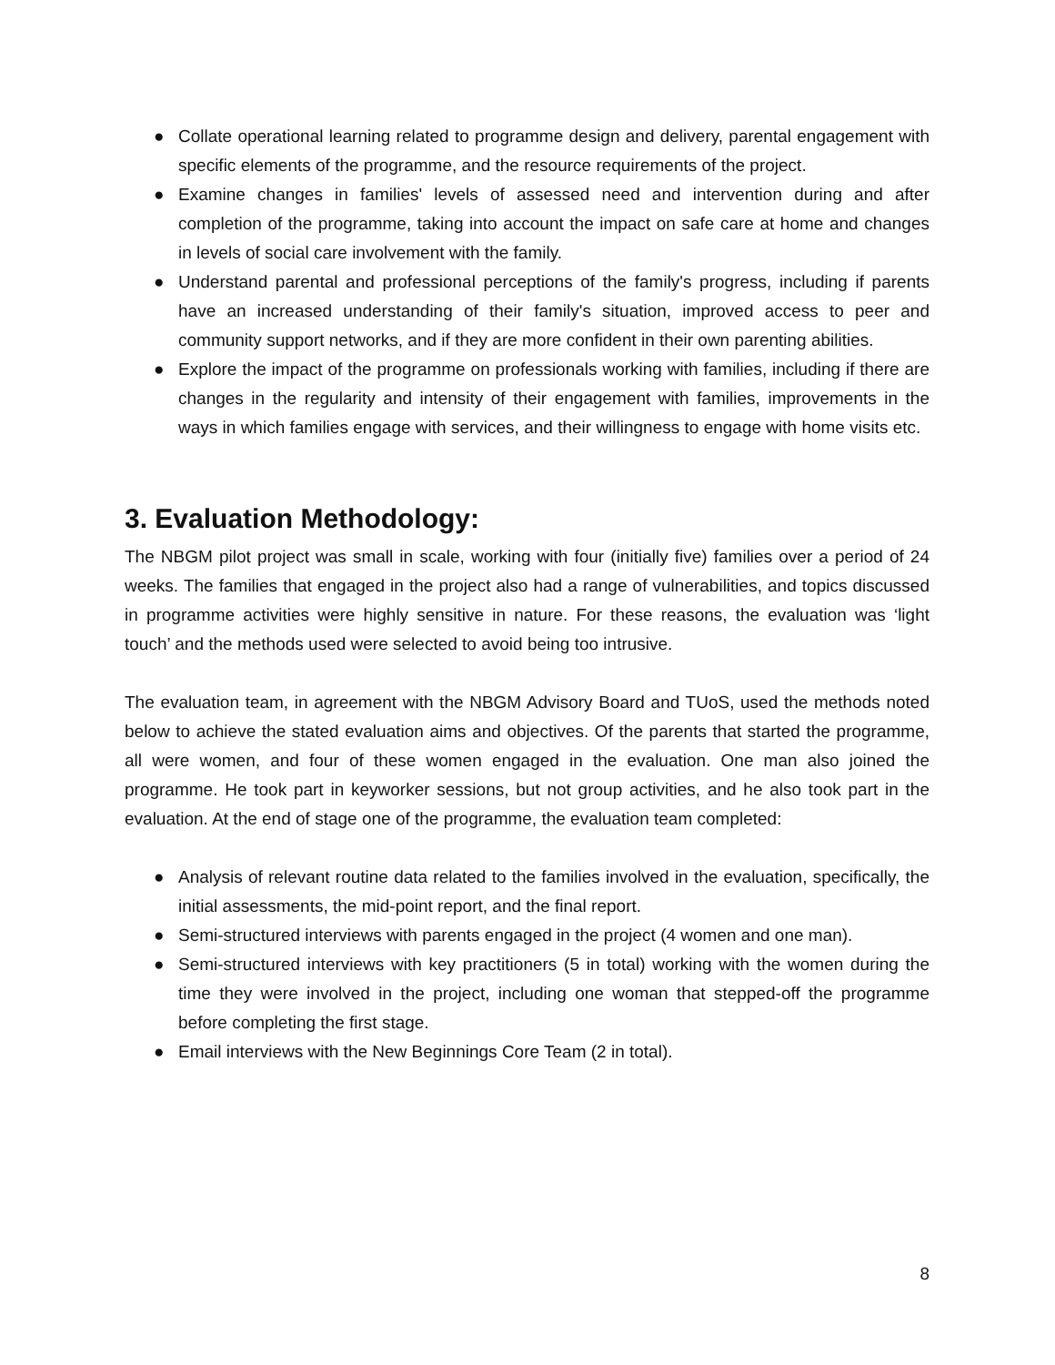● Collate operational learning related to programme design and delivery, parental engagement with specific elements of the programme, and the resource requirements of the project.
● Examine changes in families' levels of assessed need and intervention during and after completion of the programme, taking into account the impact on safe care at home and changes in levels of social care involvement with the family.
● Understand parental and professional perceptions of the family's progress, including if parents have an increased understanding of their family's situation, improved access to peer and community support networks, and if they are more confident in their own parenting abilities.
● Explore the impact of the programme on professionals working with families, including if there are changes in the regularity and intensity of their engagement with families, improvements in the ways in which families engage with services, and their willingness to engage with home visits etc.
3. Evaluation Methodology:
The NBGM pilot project was small in scale, working with four (initially five) families over a period of 24 weeks. The families that engaged in the project also had a range of vulnerabilities, and topics discussed in programme activities were highly sensitive in nature. For these reasons, the evaluation was ‘light touch’ and the methods used were selected to avoid being too intrusive.
The evaluation team, in agreement with the NBGM Advisory Board and TUoS, used the methods noted below to achieve the stated evaluation aims and objectives. Of the parents that started the programme, all were women, and four of these women engaged in the evaluation. One man also joined the programme. He took part in keyworker sessions, but not group activities, and he also took part in the evaluation. At the end of stage one of the programme, the evaluation team completed:
● Analysis of relevant routine data related to the families involved in the evaluation, specifically, the initial assessments, the mid-point report, and the final report.
● Semi-structured interviews with parents engaged in the project (4 women and one man).
● Semi-structured interviews with key practitioners (5 in total) working with the women during the time they were involved in the project, including one woman that stepped-off the programme before completing the first stage.
● Email interviews with the New Beginnings Core Team (2 in total).
8